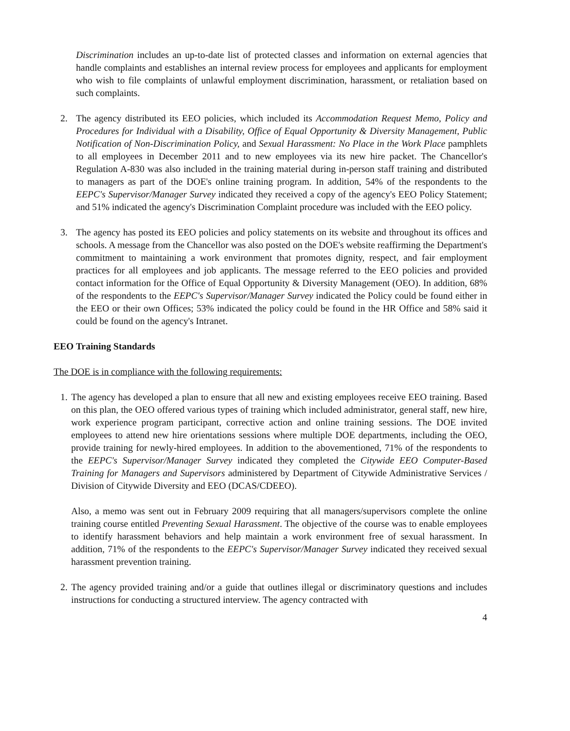Discrimination includes an up-to-date list of protected classes and information on external agencies that handle complaints and establishes an internal review process for employees and applicants for employment who wish to file complaints of unlawful employment discrimination, harassment, or retaliation based on such complaints.
2. The agency distributed its EEO policies, which included its Accommodation Request Memo, Policy and Procedures for Individual with a Disability, Office of Equal Opportunity & Diversity Management, Public Notification of Non-Discrimination Policy, and Sexual Harassment: No Place in the Work Place pamphlets to all employees in December 2011 and to new employees via its new hire packet. The Chancellor's Regulation A-830 was also included in the training material during in-person staff training and distributed to managers as part of the DOE's online training program. In addition, 54% of the respondents to the EEPC's Supervisor/Manager Survey indicated they received a copy of the agency's EEO Policy Statement; and 51% indicated the agency's Discrimination Complaint procedure was included with the EEO policy.
3. The agency has posted its EEO policies and policy statements on its website and throughout its offices and schools. A message from the Chancellor was also posted on the DOE's website reaffirming the Department's commitment to maintaining a work environment that promotes dignity, respect, and fair employment practices for all employees and job applicants. The message referred to the EEO policies and provided contact information for the Office of Equal Opportunity & Diversity Management (OEO). In addition, 68% of the respondents to the EEPC's Supervisor/Manager Survey indicated the Policy could be found either in the EEO or their own Offices; 53% indicated the policy could be found in the HR Office and 58% said it could be found on the agency's Intranet.
EEO Training Standards
The DOE is in compliance with the following requirements:
1. The agency has developed a plan to ensure that all new and existing employees receive EEO training. Based on this plan, the OEO offered various types of training which included administrator, general staff, new hire, work experience program participant, corrective action and online training sessions. The DOE invited employees to attend new hire orientations sessions where multiple DOE departments, including the OEO, provide training for newly-hired employees. In addition to the abovementioned, 71% of the respondents to the EEPC's Supervisor/Manager Survey indicated they completed the Citywide EEO Computer-Based Training for Managers and Supervisors administered by Department of Citywide Administrative Services / Division of Citywide Diversity and EEO (DCAS/CDEEO).
Also, a memo was sent out in February 2009 requiring that all managers/supervisors complete the online training course entitled Preventing Sexual Harassment. The objective of the course was to enable employees to identify harassment behaviors and help maintain a work environment free of sexual harassment. In addition, 71% of the respondents to the EEPC's Supervisor/Manager Survey indicated they received sexual harassment prevention training.
2. The agency provided training and/or a guide that outlines illegal or discriminatory questions and includes instructions for conducting a structured interview. The agency contracted with
4